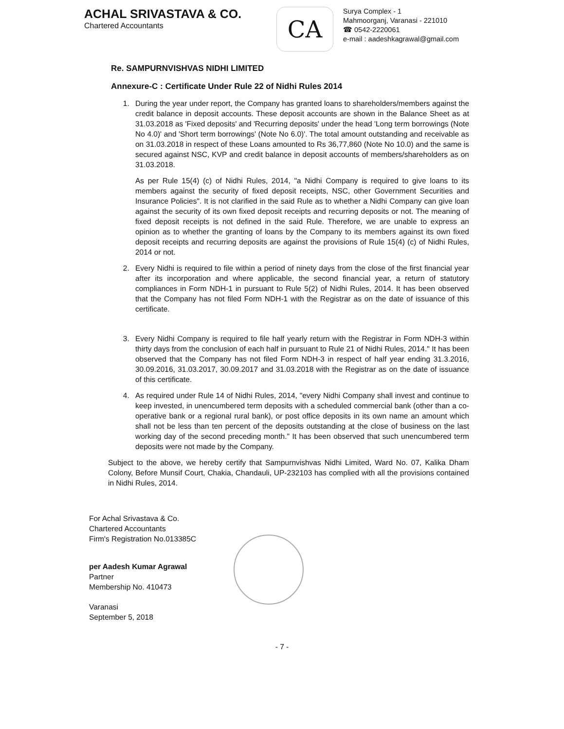ACHAL SRIVASTAVA & CO.
Chartered Accountants
CA
Surya Complex - 1
Mahmoorganj, Varanasi - 221010
☎ 0542-2220061
e-mail : aadeshkagrawal@gmail.com
Re. SAMPURNVISHVAS NIDHI LIMITED
Annexure-C : Certificate Under Rule 22 of Nidhi Rules 2014
1. During the year under report, the Company has granted loans to shareholders/members against the credit balance in deposit accounts. These deposit accounts are shown in the Balance Sheet as at 31.03.2018 as 'Fixed deposits' and 'Recurring deposits' under the head 'Long term borrowings (Note No 4.0)' and 'Short term borrowings' (Note No 6.0)'. The total amount outstanding and receivable as on 31.03.2018 in respect of these Loans amounted to Rs 36,77,860 (Note No 10.0) and the same is secured against NSC, KVP and credit balance in deposit accounts of members/shareholders as on 31.03.2018.
As per Rule 15(4) (c) of Nidhi Rules, 2014, "a Nidhi Company is required to give loans to its members against the security of fixed deposit receipts, NSC, other Government Securities and Insurance Policies". It is not clarified in the said Rule as to whether a Nidhi Company can give loan against the security of its own fixed deposit receipts and recurring deposits or not. The meaning of fixed deposit receipts is not defined in the said Rule. Therefore, we are unable to express an opinion as to whether the granting of loans by the Company to its members against its own fixed deposit receipts and recurring deposits are against the provisions of Rule 15(4) (c) of Nidhi Rules, 2014 or not.
2. Every Nidhi is required to file within a period of ninety days from the close of the first financial year after its incorporation and where applicable, the second financial year, a return of statutory compliances in Form NDH-1 in pursuant to Rule 5(2) of Nidhi Rules, 2014. It has been observed that the Company has not filed Form NDH-1 with the Registrar as on the date of issuance of this certificate.
3. Every Nidhi Company is required to file half yearly return with the Registrar in Form NDH-3 within thirty days from the conclusion of each half in pursuant to Rule 21 of Nidhi Rules, 2014." It has been observed that the Company has not filed Form NDH-3 in respect of half year ending 31.3.2016, 30.09.2016, 31.03.2017, 30.09.2017 and 31.03.2018 with the Registrar as on the date of issuance of this certificate.
4. As required under Rule 14 of Nidhi Rules, 2014, "every Nidhi Company shall invest and continue to keep invested, in unencumbered term deposits with a scheduled commercial bank (other than a co-operative bank or a regional rural bank), or post office deposits in its own name an amount which shall not be less than ten percent of the deposits outstanding at the close of business on the last working day of the second preceding month." It has been observed that such unencumbered term deposits were not made by the Company.
Subject to the above, we hereby certify that Sampurnvishvas Nidhi Limited, Ward No. 07, Kalika Dham Colony, Before Munsif Court, Chakia, Chandauli, UP-232103 has complied with all the provisions contained in Nidhi Rules, 2014.
For Achal Srivastava & Co.
Chartered Accountants
Firm's Registration No.013385C
per Aadesh Kumar Agrawal
Partner
Membership No. 410473
Varanasi
September 5, 2018
- 7 -